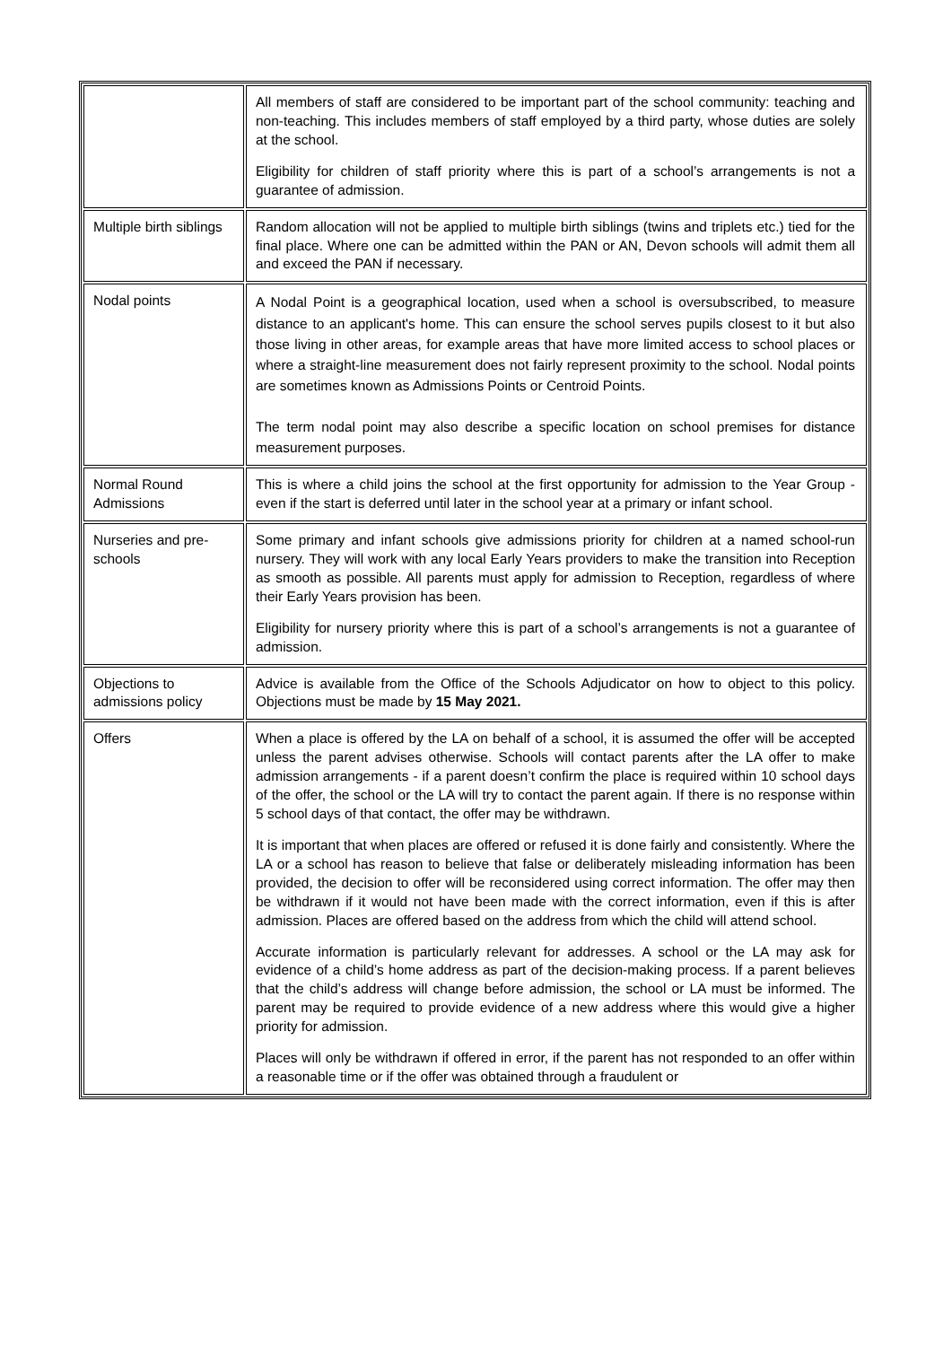| | All members of staff are considered to be important part of the school community: teaching and non-teaching. This includes members of staff employed by a third party, whose duties are solely at the school. Eligibility for children of staff priority where this is part of a school’s arrangements is not a guarantee of admission. |
| Multiple birth siblings | Random allocation will not be applied to multiple birth siblings (twins and triplets etc.) tied for the final place. Where one can be admitted within the PAN or AN, Devon schools will admit them all and exceed the PAN if necessary. |
| Nodal points | A Nodal Point is a geographical location, used when a school is oversubscribed, to measure distance to an applicant's home. This can ensure the school serves pupils closest to it but also those living in other areas, for example areas that have more limited access to school places or where a straight-line measurement does not fairly represent proximity to the school. Nodal points are sometimes known as Admissions Points or Centroid Points. The term nodal point may also describe a specific location on school premises for distance measurement purposes. |
| Normal Round Admissions | This is where a child joins the school at the first opportunity for admission to the Year Group - even if the start is deferred until later in the school year at a primary or infant school. |
| Nurseries and pre-schools | Some primary and infant schools give admissions priority for children at a named school-run nursery. They will work with any local Early Years providers to make the transition into Reception as smooth as possible. All parents must apply for admission to Reception, regardless of where their Early Years provision has been. Eligibility for nursery priority where this is part of a school’s arrangements is not a guarantee of admission. |
| Objections to admissions policy | Advice is available from the Office of the Schools Adjudicator on how to object to this policy. Objections must be made by 15 May 2021. |
| Offers | When a place is offered by the LA on behalf of a school, it is assumed the offer will be accepted unless the parent advises otherwise. Schools will contact parents after the LA offer to make admission arrangements - if a parent doesn’t confirm the place is required within 10 school days of the offer, the school or the LA will try to contact the parent again. If there is no response within 5 school days of that contact, the offer may be withdrawn. It is important that when places are offered or refused it is done fairly and consistently. Where the LA or a school has reason to believe that false or deliberately misleading information has been provided, the decision to offer will be reconsidered using correct information. The offer may then be withdrawn if it would not have been made with the correct information, even if this is after admission. Places are offered based on the address from which the child will attend school. Accurate information is particularly relevant for addresses. A school or the LA may ask for evidence of a child’s home address as part of the decision-making process. If a parent believes that the child’s address will change before admission, the school or LA must be informed. The parent may be required to provide evidence of a new address where this would give a higher priority for admission. Places will only be withdrawn if offered in error, if the parent has not responded to an offer within a reasonable time or if the offer was obtained through a fraudulent or |